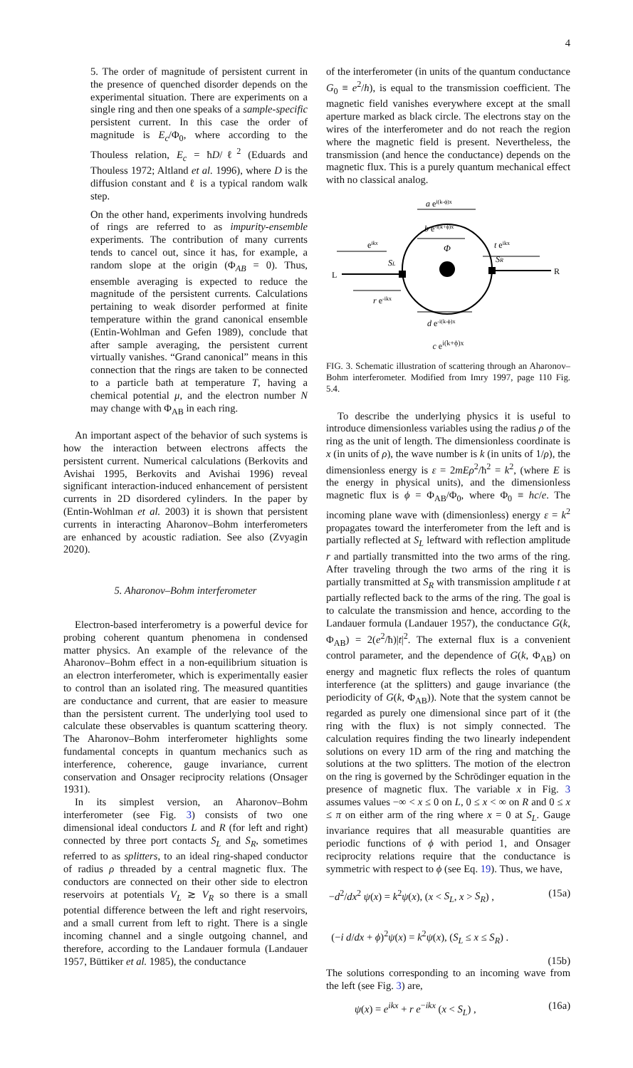4
5. The order of magnitude of persistent current in the presence of quenched disorder depends on the experimental situation. There are experiments on a single ring and then one speaks of a sample-specific persistent current. In this case the order of magnitude is E<sub>c</sub>/Φ<sub>0</sub>, where according to the Thouless relation, E<sub>c</sub> = ħD/ℓ<sup>2</sup> (Eduards and Thouless 1972; Altland et al. 1996), where D is the diffusion constant and ℓ is a typical random walk step.
On the other hand, experiments involving hundreds of rings are referred to as impurity-ensemble experiments. The contribution of many currents tends to cancel out, since it has, for example, a random slope at the origin (Φ<sub>AB</sub> = 0). Thus, ensemble averaging is expected to reduce the magnitude of the persistent currents. Calculations pertaining to weak disorder performed at finite temperature within the grand canonical ensemble (Entin-Wohlman and Gefen 1989), conclude that after sample averaging, the persistent current virtually vanishes. “Grand canonical” means in this connection that the rings are taken to be connected to a particle bath at temperature T, having a chemical potential μ, and the electron number N may change with Φ<sub>AB</sub> in each ring.
An important aspect of the behavior of such systems is how the interaction between electrons affects the persistent current. Numerical calculations (Berkovits and Avishai 1995, Berkovits and Avishai 1996) reveal significant interaction-induced enhancement of persistent currents in 2D disordered cylinders. In the paper by (Entin-Wohlman et al. 2003) it is shown that persistent currents in interacting Aharonov–Bohm interferometers are enhanced by acoustic radiation. See also (Zvyagin 2020).
5. Aharonov–Bohm interferometer
Electron-based interferometry is a powerful device for probing coherent quantum phenomena in condensed matter physics. An example of the relevance of the Aharonov–Bohm effect in a non-equilibrium situation is an electron interferometer, which is experimentally easier to control than an isolated ring. The measured quantities are conductance and current, that are easier to measure than the persistent current. The underlying tool used to calculate these observables is quantum scattering theory. The Aharonov–Bohm interferometer highlights some fundamental concepts in quantum mechanics such as interference, coherence, gauge invariance, current conservation and Onsager reciprocity relations (Onsager 1931).
In its simplest version, an Aharonov–Bohm interferometer (see Fig. 3) consists of two one dimensional ideal conductors L and R (for left and right) connected by three port contacts S<sub>L</sub> and S<sub>R</sub>, sometimes referred to as splitters, to an ideal ring-shaped conductor of radius ρ threaded by a central magnetic flux. The conductors are connected on their other side to electron reservoirs at potentials V<sub>L</sub> ≳ V<sub>R</sub> so there is a small potential difference between the left and right reservoirs, and a small current from left to right. There is a single incoming channel and a single outgoing channel, and therefore, according to the Landauer formula (Landauer 1957, Büttiker et al. 1985), the conductance
of the interferometer (in units of the quantum conductance G<sub>0</sub> ≡ e<sup>2</sup>/h), is equal to the transmission coefficient. The magnetic field vanishes everywhere except at the small aperture marked as black circle. The electrons stay on the wires of the interferometer and do not reach the region where the magnetic field is present. Nevertheless, the transmission (and hence the conductance) depends on the magnetic flux. This is a purely quantum mechanical effect with no classical analog.
Φ
L
R
SL
SR
eikx
r e-ikx
t eikx
a ei(k-ϕ)x
b e-i(k+ϕ)x
d e-i(k-ϕ)x
c e<sup>i(k+ϕ)x</sup>
FIG. 3. Schematic illustration of scattering through an Aharonov–Bohm interferometer. Modified from Imry 1997, page 110 Fig. 5.4.
To describe the underlying physics it is useful to introduce dimensionless variables using the radius ρ of the ring as the unit of length. The dimensionless coordinate is x (in units of ρ), the wave number is k (in units of 1/ρ), the dimensionless energy is ε = 2mEρ<sup>2</sup>/ħ<sup>2</sup> = k<sup>2</sup>, (where E is the energy in physical units), and the dimensionless magnetic flux is ϕ = Φ<sub>AB</sub>/Φ<sub>0</sub>, where Φ<sub>0</sub> ≡ hc/e. The incoming plane wave with (dimensionless) energy ε = k<sup>2</sup> propagates toward the interferometer from the left and is partially reflected at S<sub>L</sub> leftward with reflection amplitude r and partially transmitted into the two arms of the ring. After traveling through the two arms of the ring it is partially transmitted at S<sub>R</sub> with transmission amplitude t at partially reflected back to the arms of the ring. The goal is to calculate the transmission and hence, according to the Landauer formula (Landauer 1957), the conductance G(k, Φ<sub>AB</sub>) = 2(e<sup>2</sup>/ħ)|t|<sup>2</sup>. The external flux is a convenient control parameter, and the dependence of G(k, Φ<sub>AB</sub>) on energy and magnetic flux reflects the roles of quantum interference (at the splitters) and gauge invariance (the periodicity of G(k, Φ<sub>AB</sub>)). Note that the system cannot be regarded as purely one dimensional since part of it (the ring with the flux) is not simply connected. The calculation requires finding the two linearly independent solutions on every 1D arm of the ring and matching the solutions at the two splitters. The motion of the electron on the ring is governed by the Schrödinger equation in the presence of magnetic flux. The variable x in Fig. 3 assumes values −∞ < x ≤ 0 on L, 0 ≤ x < ∞ on R and 0 ≤ x ≤ π on either arm of the ring where x = 0 at S<sub>L</sub>. Gauge invariance requires that all measurable quantities are periodic functions of ϕ with period 1, and Onsager reciprocity relations require that the conductance is symmetric with respect to ϕ (see Eq. 19). Thus, we have,
−d<sup>2</sup>/dx<sup>2</sup> ψ(x) = k<sup>2</sup>ψ(x), (x < S<sub>L</sub>, x > S<sub>R</sub>) , (15a)
(−i d/dx + ϕ)<sup>2</sup>ψ(x) = k<sup>2</sup>ψ(x), (S<sub>L</sub> ≤ x ≤ S<sub>R</sub>) .
(15b)
The solutions corresponding to an incoming wave from the left (see Fig. 3) are,
ψ(x) = e<sup>ikx</sup> + r e<sup>−ikx</sup> (x < S<sub>L</sub>) , (16a)